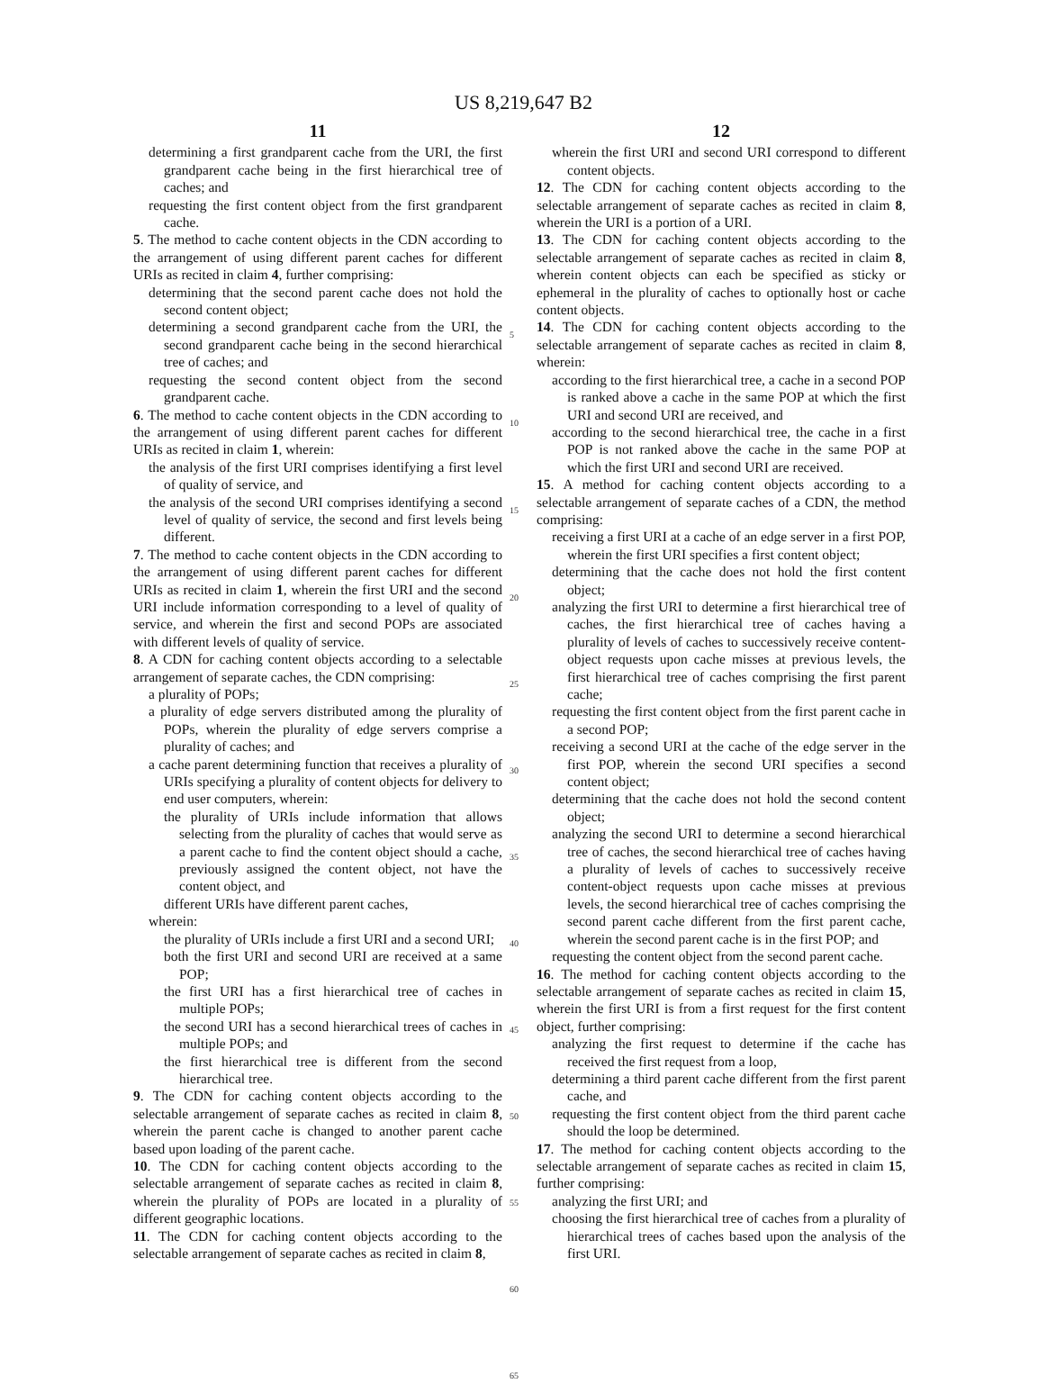US 8,219,647 B2
11
determining a first grandparent cache from the URI, the first grandparent cache being in the first hierarchical tree of caches; and
requesting the first content object from the first grandparent cache.
5. The method to cache content objects in the CDN according to the arrangement of using different parent caches for different URIs as recited in claim 4, further comprising:
determining that the second parent cache does not hold the second content object;
determining a second grandparent cache from the URI, the second grandparent cache being in the second hierarchical tree of caches; and
requesting the second content object from the second grandparent cache.
6. The method to cache content objects in the CDN according to the arrangement of using different parent caches for different URIs as recited in claim 1, wherein:
the analysis of the first URI comprises identifying a first level of quality of service, and
the analysis of the second URI comprises identifying a second level of quality of service, the second and first levels being different.
7. The method to cache content objects in the CDN according to the arrangement of using different parent caches for different URIs as recited in claim 1, wherein the first URI and the second URI include information corresponding to a level of quality of service, and wherein the first and second POPs are associated with different levels of quality of service.
8. A CDN for caching content objects according to a selectable arrangement of separate caches, the CDN comprising:
a plurality of POPs;
a plurality of edge servers distributed among the plurality of POPs, wherein the plurality of edge servers comprise a plurality of caches; and
a cache parent determining function that receives a plurality of URIs specifying a plurality of content objects for delivery to end user computers, wherein:
the plurality of URIs include information that allows selecting from the plurality of caches that would serve as a parent cache to find the content object should a cache, previously assigned the content object, not have the content object, and
different URIs have different parent caches,
wherein:
the plurality of URIs include a first URI and a second URI;
both the first URI and second URI are received at a same POP;
the first URI has a first hierarchical tree of caches in multiple POPs;
the second URI has a second hierarchical trees of caches in multiple POPs; and
the first hierarchical tree is different from the second hierarchical tree.
9. The CDN for caching content objects according to the selectable arrangement of separate caches as recited in claim 8, wherein the parent cache is changed to another parent cache based upon loading of the parent cache.
10. The CDN for caching content objects according to the selectable arrangement of separate caches as recited in claim 8, wherein the plurality of POPs are located in a plurality of different geographic locations.
11. The CDN for caching content objects according to the selectable arrangement of separate caches as recited in claim 8,
5
10
15
20
25
30
35
40
45
50
55
60
65
12
wherein the first URI and second URI correspond to different content objects.
12. The CDN for caching content objects according to the selectable arrangement of separate caches as recited in claim 8, wherein the URI is a portion of a URI.
13. The CDN for caching content objects according to the selectable arrangement of separate caches as recited in claim 8, wherein content objects can each be specified as sticky or ephemeral in the plurality of caches to optionally host or cache content objects.
14. The CDN for caching content objects according to the selectable arrangement of separate caches as recited in claim 8, wherein:
according to the first hierarchical tree, a cache in a second POP is ranked above a cache in the same POP at which the first URI and second URI are received, and
according to the second hierarchical tree, the cache in a first POP is not ranked above the cache in the same POP at which the first URI and second URI are received.
15. A method for caching content objects according to a selectable arrangement of separate caches of a CDN, the method comprising:
receiving a first URI at a cache of an edge server in a first POP, wherein the first URI specifies a first content object;
determining that the cache does not hold the first content object;
analyzing the first URI to determine a first hierarchical tree of caches, the first hierarchical tree of caches having a plurality of levels of caches to successively receive content-object requests upon cache misses at previous levels, the first hierarchical tree of caches comprising the first parent cache;
requesting the first content object from the first parent cache in a second POP;
receiving a second URI at the cache of the edge server in the first POP, wherein the second URI specifies a second content object;
determining that the cache does not hold the second content object;
analyzing the second URI to determine a second hierarchical tree of caches, the second hierarchical tree of caches having a plurality of levels of caches to successively receive content-object requests upon cache misses at previous levels, the second hierarchical tree of caches comprising the second parent cache different from the first parent cache, wherein the second parent cache is in the first POP; and
requesting the content object from the second parent cache.
16. The method for caching content objects according to the selectable arrangement of separate caches as recited in claim 15, wherein the first URI is from a first request for the first content object, further comprising:
analyzing the first request to determine if the cache has received the first request from a loop,
determining a third parent cache different from the first parent cache, and
requesting the first content object from the third parent cache should the loop be determined.
17. The method for caching content objects according to the selectable arrangement of separate caches as recited in claim 15, further comprising:
analyzing the first URI; and
choosing the first hierarchical tree of caches from a plurality of hierarchical trees of caches based upon the analysis of the first URI.